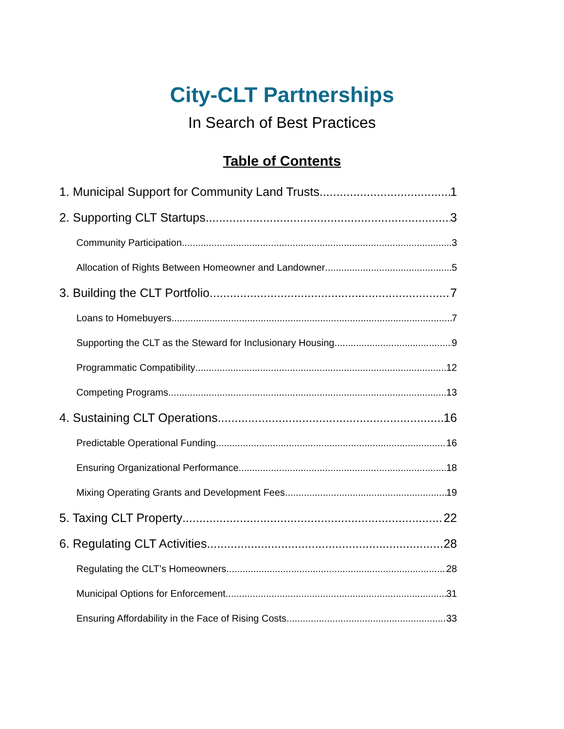City-CLT Partnerships
In Search of Best Practices
Table of Contents
1. Municipal Support for Community Land Trusts 1
2. Supporting CLT Startups 3
Community Participation 3
Allocation of Rights Between Homeowner and Landowner 5
3. Building the CLT Portfolio 7
Loans to Homebuyers 7
Supporting the CLT as the Steward for Inclusionary Housing 9
Programmatic Compatibility 12
Competing Programs 13
4. Sustaining CLT Operations 16
Predictable Operational Funding 16
Ensuring Organizational Performance 18
Mixing Operating Grants and Development Fees 19
5. Taxing CLT Property 22
6. Regulating CLT Activities 28
Regulating the CLT’s Homeowners 28
Municipal Options for Enforcement 31
Ensuring Affordability in the Face of Rising Costs 33